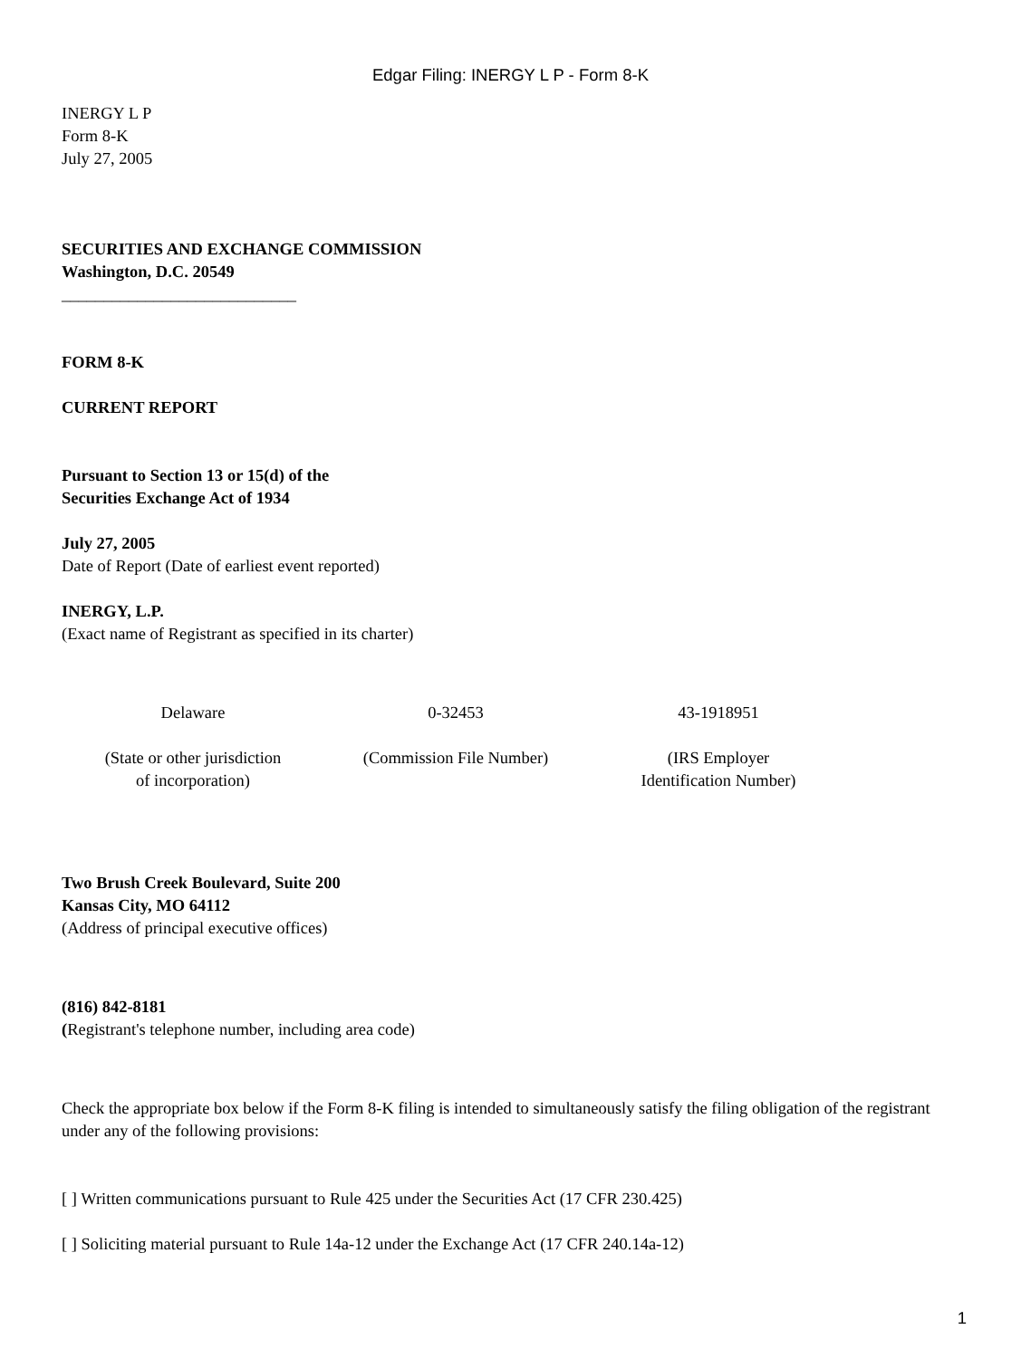Edgar Filing: INERGY L P - Form 8-K
INERGY L P
Form 8-K
July 27, 2005
SECURITIES AND EXCHANGE COMMISSION
Washington, D.C. 20549
____________________________
FORM 8-K
CURRENT REPORT
Pursuant to Section 13 or 15(d) of the
Securities Exchange Act of 1934
July 27, 2005
Date of Report (Date of earliest event reported)
INERGY, L.P.
(Exact name of Registrant as specified in its charter)
| Delaware | 0-32453 | 43-1918951 |
| (State or other jurisdiction of incorporation) | (Commission File Number) | (IRS Employer Identification Number) |
Two Brush Creek Boulevard, Suite 200
Kansas City, MO 64112
(Address of principal executive offices)
(816) 842-8181
(Registrant's telephone number, including area code)
Check the appropriate box below if the Form 8-K filing is intended to simultaneously satisfy the filing obligation of the registrant under any of the following provisions:
[ ] Written communications pursuant to Rule 425 under the Securities Act (17 CFR 230.425)
[ ] Soliciting material pursuant to Rule 14a-12 under the Exchange Act (17 CFR 240.14a-12)
1